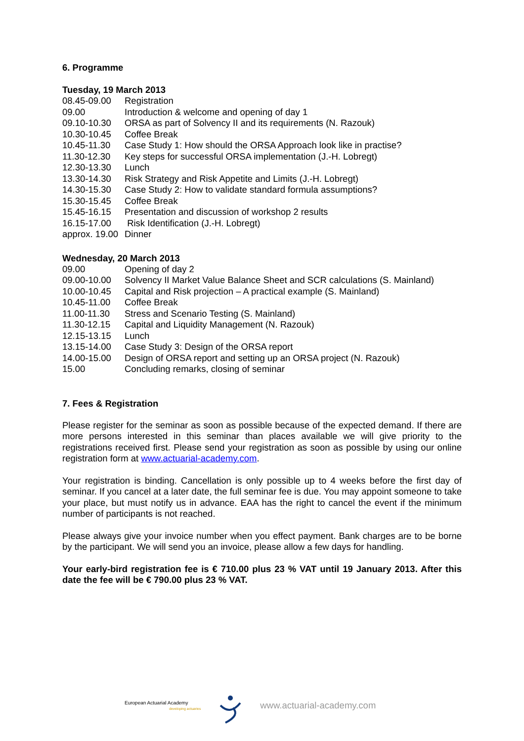6. Programme
Tuesday, 19 March 2013
| 08.45-09.00 | Registration |
| 09.00 | Introduction & welcome and opening of day 1 |
| 09.10-10.30 | ORSA as part of Solvency II and its requirements (N. Razouk) |
| 10.30-10.45 | Coffee Break |
| 10.45-11.30 | Case Study 1: How should the ORSA Approach look like in practise? |
| 11.30-12.30 | Key steps for successful ORSA implementation (J.-H. Lobregt) |
| 12.30-13.30 | Lunch |
| 13.30-14.30 | Risk Strategy and Risk Appetite and Limits (J.-H. Lobregt) |
| 14.30-15.30 | Case Study 2: How to validate standard formula assumptions? |
| 15.30-15.45 | Coffee Break |
| 15.45-16.15 | Presentation and discussion of workshop 2 results |
| 16.15-17.00 | Risk Identification (J.-H. Lobregt) |
| approx. 19.00 | Dinner |
Wednesday, 20 March 2013
| 09.00 | Opening of day 2 |
| 09.00-10.00 | Solvency II Market Value Balance Sheet and SCR calculations (S. Mainland) |
| 10.00-10.45 | Capital and Risk projection – A practical example (S. Mainland) |
| 10.45-11.00 | Coffee Break |
| 11.00-11.30 | Stress and Scenario Testing (S. Mainland) |
| 11.30-12.15 | Capital and Liquidity Management (N. Razouk) |
| 12.15-13.15 | Lunch |
| 13.15-14.00 | Case Study 3: Design of the ORSA report |
| 14.00-15.00 | Design of ORSA report and setting up an ORSA project (N. Razouk) |
| 15.00 | Concluding remarks, closing of seminar |
7. Fees & Registration
Please register for the seminar as soon as possible because of the expected demand. If there are more persons interested in this seminar than places available we will give priority to the registrations received first. Please send your registration as soon as possible by using our online registration form at www.actuarial-academy.com.
Your registration is binding. Cancellation is only possible up to 4 weeks before the first day of seminar. If you cancel at a later date, the full seminar fee is due. You may appoint someone to take your place, but must notify us in advance. EAA has the right to cancel the event if the minimum number of participants is not reached.
Please always give your invoice number when you effect payment. Bank charges are to be borne by the participant. We will send you an invoice, please allow a few days for handling.
Your early-bird registration fee is € 710.00 plus 23 % VAT until 19 January 2013. After this date the fee will be € 790.00 plus 23 % VAT.
European Actuarial Academy
developing actuaries
www.actuarial-academy.com